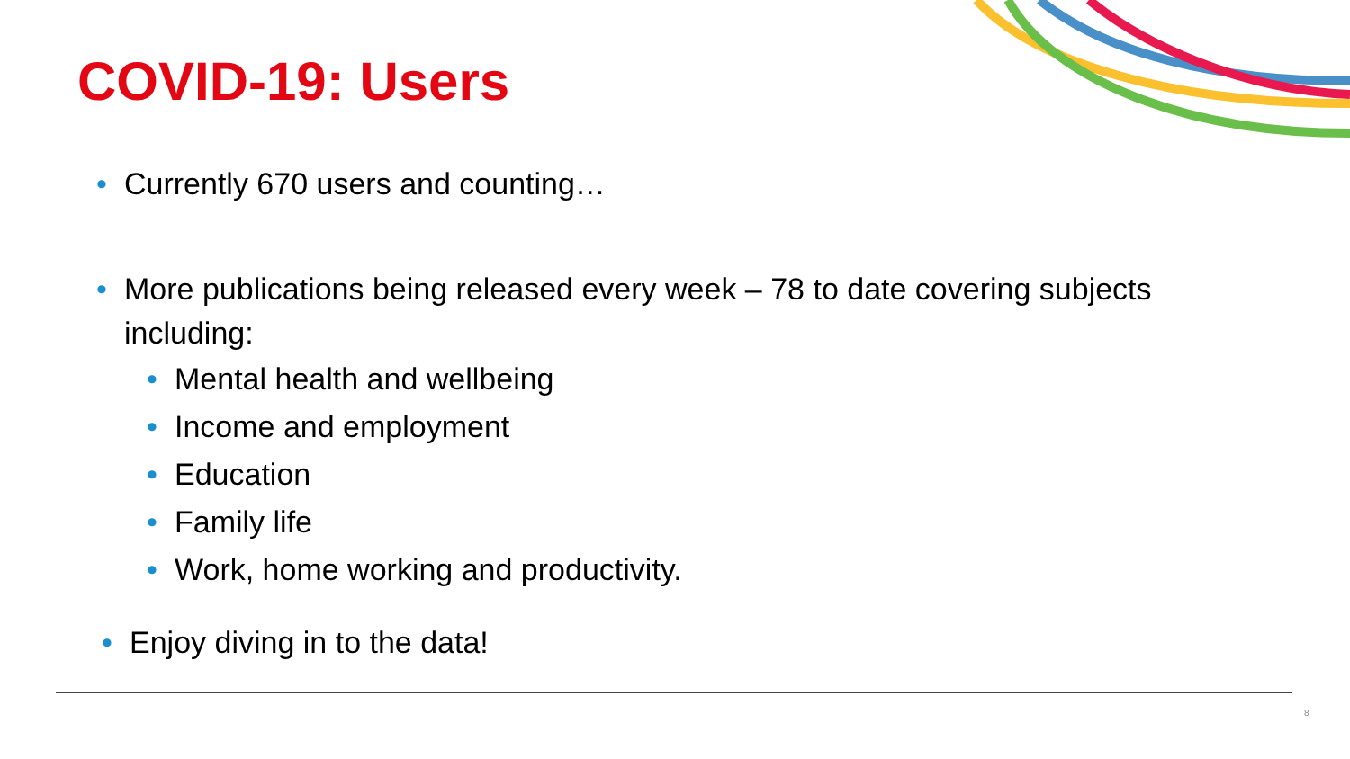COVID-19: Users
• Currently 670 users and counting…
• More publications being released every week – 78 to date covering subjects including:
• Mental health and wellbeing
• Income and employment
• Education
• Family life
• Work, home working and productivity.
• Enjoy diving in to the data!
8